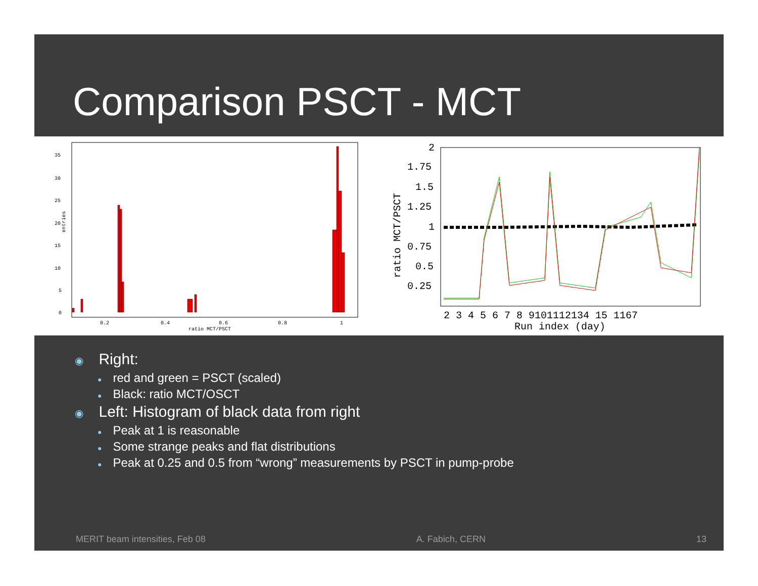Comparison PSCT - MCT
35
30
25
20
15
10
5
0
entries
0.2
0.4
0.6
0.8
1
ratio MCT/PSCT
2
1.75
1.5
1.25
1
0.75
0.5
0.25
ratio MCT/PSCT
2 3 4 5 6 7 8 9101112134 15 1167
Run index (day)
◉ Right:
● red and green = PSCT (scaled)
● Black: ratio MCT/OSCT
◉ Left: Histogram of black data from right
● Peak at 1 is reasonable
● Some strange peaks and flat distributions
● Peak at 0.25 and 0.5 from “wrong” measurements by PSCT in pump-probe
MERIT beam intensities, Feb 08 A. Fabich, CERN 13